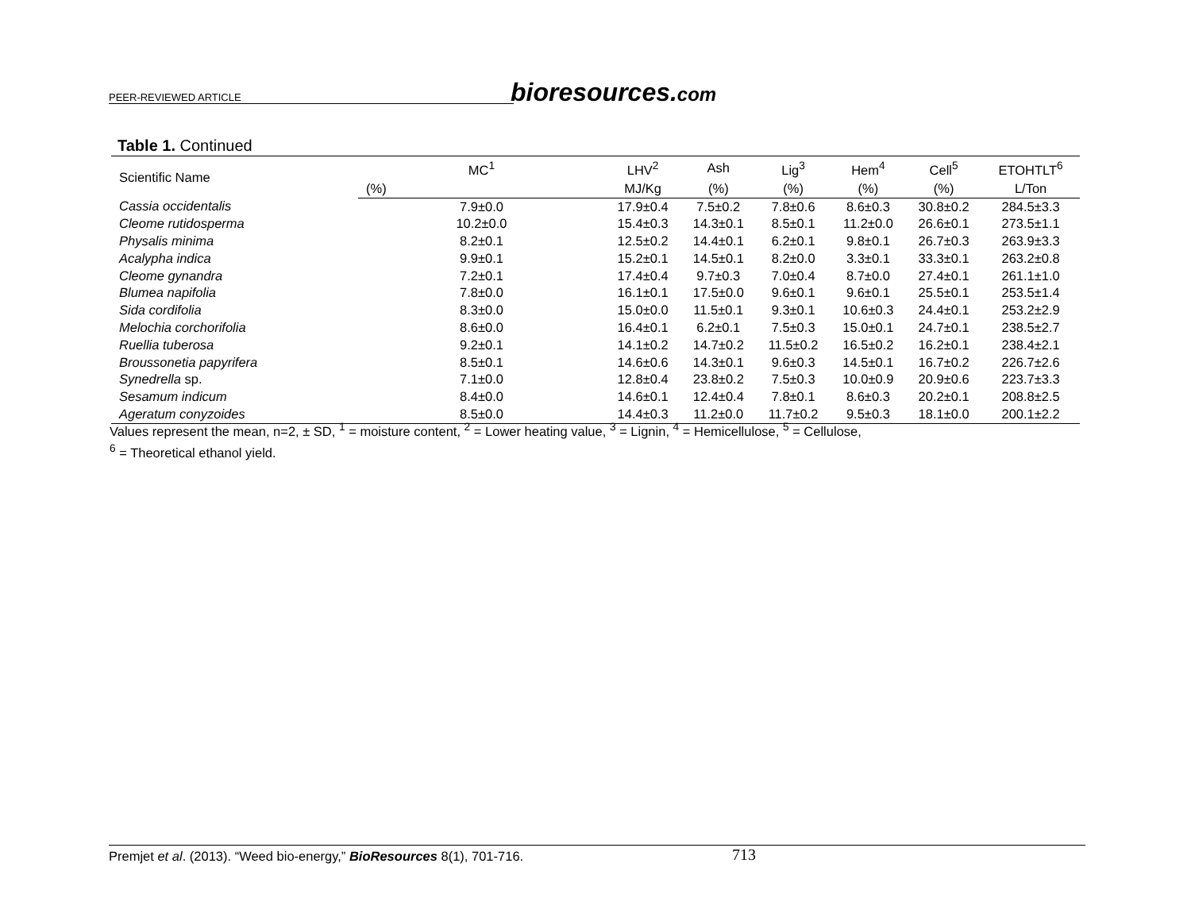PEER-REVIEWED ARTICLE bioresources.com
Table 1. Continued
| Scientific Name | MC<sup>1</sup> | LHV<sup>2</sup> | Ash | Lig<sup>3</sup> | Hem<sup>4</sup> | Cell<sup>5</sup> | ETOHTLT<sup>6</sup> |
| --- | --- | --- | --- | --- | --- | --- | --- |
| | (%) | MJ/Kg | (%) | (%) | (%) | (%) | L/Ton |
| Cassia occidentalis | 7.9±0.0 | 17.9±0.4 | 7.5±0.2 | 7.8±0.6 | 8.6±0.3 | 30.8±0.2 | 284.5±3.3 |
| Cleome rutidosperma | 10.2±0.0 | 15.4±0.3 | 14.3±0.1 | 8.5±0.1 | 11.2±0.0 | 26.6±0.1 | 273.5±1.1 |
| Physalis minima | 8.2±0.1 | 12.5±0.2 | 14.4±0.1 | 6.2±0.1 | 9.8±0.1 | 26.7±0.3 | 263.9±3.3 |
| Acalypha indica | 9.9±0.1 | 15.2±0.1 | 14.5±0.1 | 8.2±0.0 | 3.3±0.1 | 33.3±0.1 | 263.2±0.8 |
| Cleome gynandra | 7.2±0.1 | 17.4±0.4 | 9.7±0.3 | 7.0±0.4 | 8.7±0.0 | 27.4±0.1 | 261.1±1.0 |
| Blumea napifolia | 7.8±0.0 | 16.1±0.1 | 17.5±0.0 | 9.6±0.1 | 9.6±0.1 | 25.5±0.1 | 253.5±1.4 |
| Sida cordifolia | 8.3±0.0 | 15.0±0.0 | 11.5±0.1 | 9.3±0.1 | 10.6±0.3 | 24.4±0.1 | 253.2±2.9 |
| Melochia corchorifolia | 8.6±0.0 | 16.4±0.1 | 6.2±0.1 | 7.5±0.3 | 15.0±0.1 | 24.7±0.1 | 238.5±2.7 |
| Ruellia tuberosa | 9.2±0.1 | 14.1±0.2 | 14.7±0.2 | 11.5±0.2 | 16.5±0.2 | 16.2±0.1 | 238.4±2.1 |
| Broussonetia papyrifera | 8.5±0.1 | 14.6±0.6 | 14.3±0.1 | 9.6±0.3 | 14.5±0.1 | 16.7±0.2 | 226.7±2.6 |
| Synedrella sp. | 7.1±0.0 | 12.8±0.4 | 23.8±0.2 | 7.5±0.3 | 10.0±0.9 | 20.9±0.6 | 223.7±3.3 |
| Sesamum indicum | 8.4±0.0 | 14.6±0.1 | 12.4±0.4 | 7.8±0.1 | 8.6±0.3 | 20.2±0.1 | 208.8±2.5 |
| Ageratum conyzoides | 8.5±0.0 | 14.4±0.3 | 11.2±0.0 | 11.7±0.2 | 9.5±0.3 | 18.1±0.0 | 200.1±2.2 |
Values represent the mean, n=2, ± SD, <sup>1</sup> = moisture content, <sup>2</sup> = Lower heating value, <sup>3</sup> = Lignin, <sup>4</sup> = Hemicellulose, <sup>5</sup> = Cellulose,
<sup>6</sup> = Theoretical ethanol yield.
Premjet et al. (2013). “Weed bio-energy,” BioResources 8(1), 701-716. 713